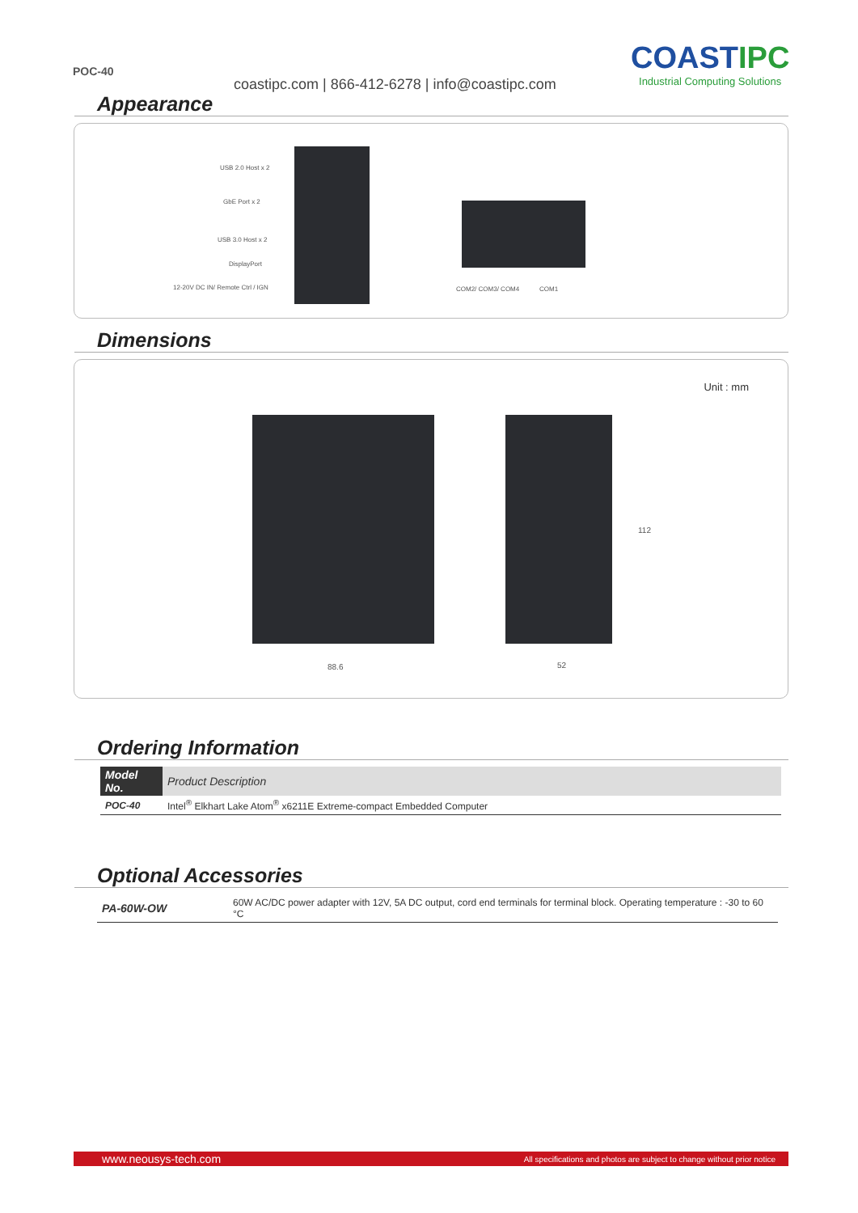POC-40
coastipc.com | 866-412-6278 | info@coastipc.com
COASTIPC
Industrial Computing Solutions
Appearance
USB 2.0 Host x 2
GbE Port x 2
USB 3.0 Host x 2
DisplayPort
12-20V DC IN/ Remote Ctrl / IGN
COM2/ COM3/ COM4 COM1
Dimensions
Unit : mm
88.6 52
112
Ordering Information
| Model No. | Product Description |
| --- | --- |
| POC-40 | Intel<sup>®</sup> Elkhart Lake Atom<sup>®</sup> x6211E Extreme-compact Embedded Computer |
Optional Accessories
| PA-60W-OW | 60W AC/DC power adapter with 12V, 5A DC output, cord end terminals for terminal block. Operating temperature : -30 to 60 °C |
www.neousys-tech.com All specifications and photos are subject to change without prior notice